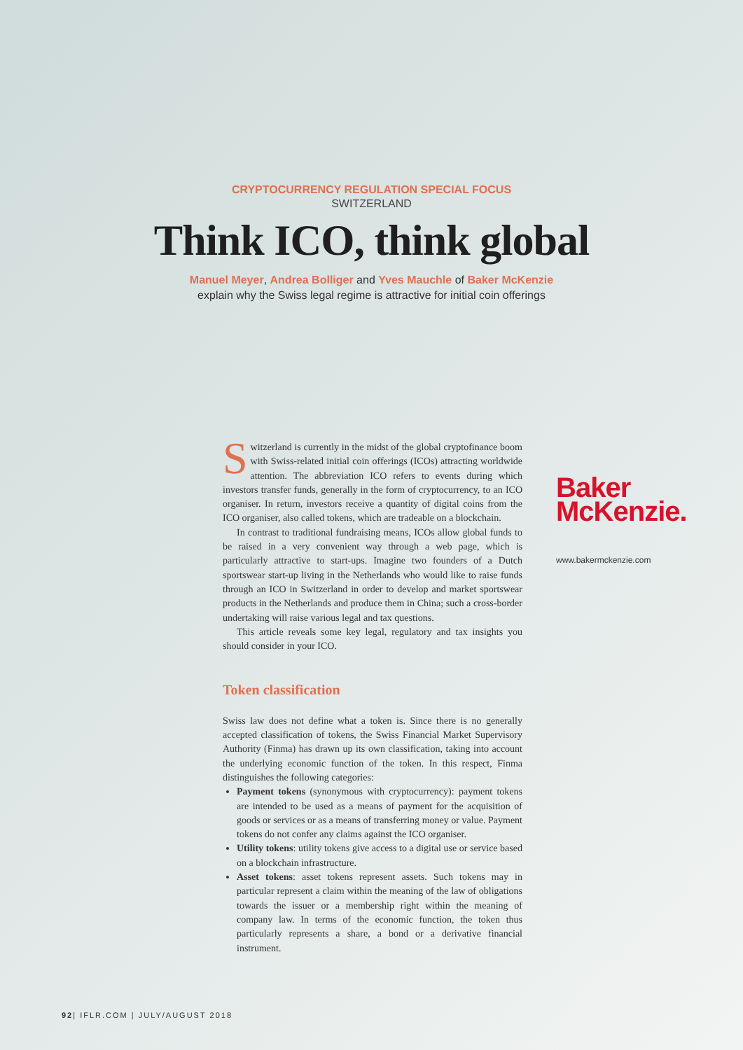CRYPTOCURRENCY REGULATION SPECIAL FOCUS
SWITZERLAND
Think ICO, think global
Manuel Meyer, Andrea Bolliger and Yves Mauchle of Baker McKenzie
explain why the Swiss legal regime is attractive for initial coin offerings
Switzerland is currently in the midst of the global cryptofinance boom with Swiss-related initial coin offerings (ICOs) attracting worldwide attention. The abbreviation ICO refers to events during which investors transfer funds, generally in the form of cryptocurrency, to an ICO organiser. In return, investors receive a quantity of digital coins from the ICO organiser, also called tokens, which are tradeable on a blockchain.
In contrast to traditional fundraising means, ICOs allow global funds to be raised in a very convenient way through a web page, which is particularly attractive to start-ups. Imagine two founders of a Dutch sportswear start-up living in the Netherlands who would like to raise funds through an ICO in Switzerland in order to develop and market sportswear products in the Netherlands and produce them in China; such a cross-border undertaking will raise various legal and tax questions.
This article reveals some key legal, regulatory and tax insights you should consider in your ICO.
Token classification
Swiss law does not define what a token is. Since there is no generally accepted classification of tokens, the Swiss Financial Market Supervisory Authority (Finma) has drawn up its own classification, taking into account the underlying economic function of the token. In this respect, Finma distinguishes the following categories:
Payment tokens (synonymous with cryptocurrency): payment tokens are intended to be used as a means of payment for the acquisition of goods or services or as a means of transferring money or value. Payment tokens do not confer any claims against the ICO organiser.
Utility tokens: utility tokens give access to a digital use or service based on a blockchain infrastructure.
Asset tokens: asset tokens represent assets. Such tokens may in particular represent a claim within the meaning of the law of obligations towards the issuer or a membership right within the meaning of company law. In terms of the economic function, the token thus particularly represents a share, a bond or a derivative financial instrument.
Baker
McKenzie.
www.bakermckenzie.com
92| IFLR.COM | JULY/AUGUST 2018